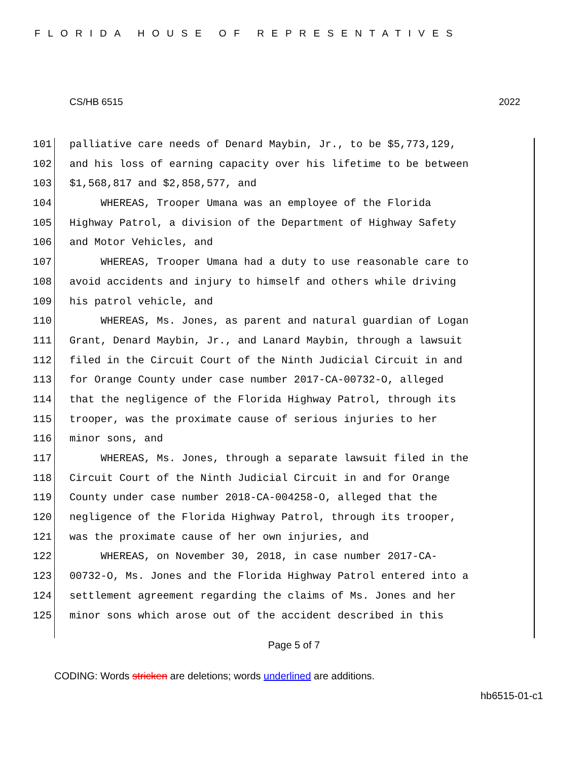FLORIDA HOUSE OF REPRESENTATIVES
CS/HB 6515 2022
101 palliative care needs of Denard Maybin, Jr., to be $5,773,129,
102 and his loss of earning capacity over his lifetime to be between
103 $1,568,817 and $2,858,577, and
104 WHEREAS, Trooper Umana was an employee of the Florida
105 Highway Patrol, a division of the Department of Highway Safety
106 and Motor Vehicles, and
107 WHEREAS, Trooper Umana had a duty to use reasonable care to
108 avoid accidents and injury to himself and others while driving
109 his patrol vehicle, and
110 WHEREAS, Ms. Jones, as parent and natural guardian of Logan
111 Grant, Denard Maybin, Jr., and Lanard Maybin, through a lawsuit
112 filed in the Circuit Court of the Ninth Judicial Circuit in and
113 for Orange County under case number 2017-CA-00732-O, alleged
114 that the negligence of the Florida Highway Patrol, through its
115 trooper, was the proximate cause of serious injuries to her
116 minor sons, and
117 WHEREAS, Ms. Jones, through a separate lawsuit filed in the
118 Circuit Court of the Ninth Judicial Circuit in and for Orange
119 County under case number 2018-CA-004258-O, alleged that the
120 negligence of the Florida Highway Patrol, through its trooper,
121 was the proximate cause of her own injuries, and
122 WHEREAS, on November 30, 2018, in case number 2017-CA-
123 00732-O, Ms. Jones and the Florida Highway Patrol entered into a
124 settlement agreement regarding the claims of Ms. Jones and her
125 minor sons which arose out of the accident described in this
Page 5 of 7
CODING: Words stricken are deletions; words underlined are additions.
hb6515-01-c1